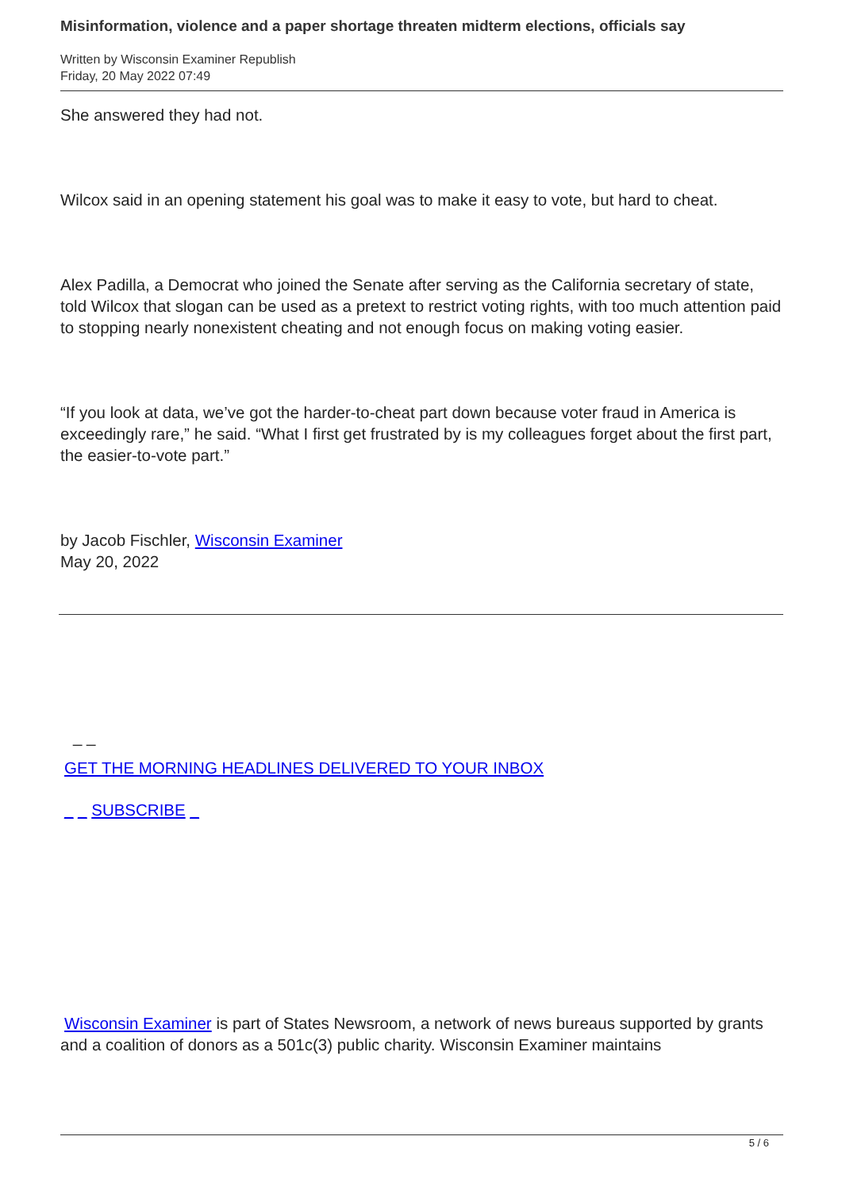Misinformation, violence and a paper shortage threaten midterm elections, officials say
Written by Wisconsin Examiner Republish
Friday, 20 May 2022 07:49
She answered they had not.
Wilcox said in an opening statement his goal was to make it easy to vote, but hard to cheat.
Alex Padilla, a Democrat who joined the Senate after serving as the California secretary of state, told Wilcox that slogan can be used as a pretext to restrict voting rights, with too much attention paid to stopping nearly nonexistent cheating and not enough focus on making voting easier.
“If you look at data, we’ve got the harder-to-cheat part down because voter fraud in America is exceedingly rare,” he said. “What I first get frustrated by is my colleagues forget about the first part, the easier-to-vote part.”
by Jacob Fischler, Wisconsin Examiner
May 20, 2022
_ _
GET THE MORNING HEADLINES DELIVERED TO YOUR INBOX
_ _ SUBSCRIBE _
Wisconsin Examiner is part of States Newsroom, a network of news bureaus supported by grants and a coalition of donors as a 501c(3) public charity. Wisconsin Examiner maintains
5 / 6